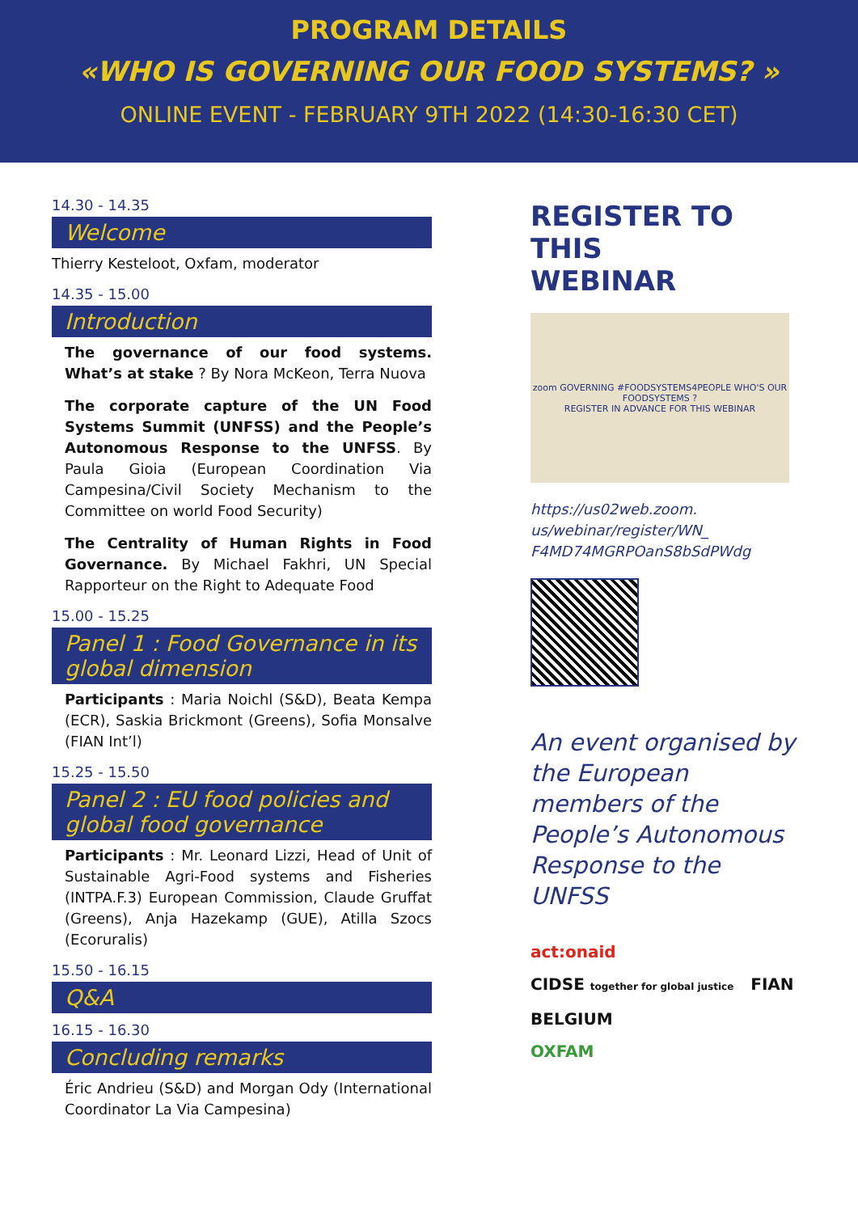PROGRAM DETAILS
«WHO IS GOVERNING OUR FOOD SYSTEMS? »
ONLINE EVENT - FEBRUARY 9TH 2022 (14:30-16:30 CET)
14.30 - 14.35
Welcome
Thierry Kesteloot, Oxfam, moderator
14.35 - 15.00
Introduction
The governance of our food systems. What’s at stake ? By Nora McKeon, Terra Nuova
The corporate capture of the UN Food Systems Summit (UNFSS) and the People’s Autonomous Response to the UNFSS. By Paula Gioia (European Coordination Via Campesina/Civil Society Mechanism to the Committee on world Food Security)
The Centrality of Human Rights in Food Governance. By Michael Fakhri, UN Special Rapporteur on the Right to Adequate Food
15.00 - 15.25
Panel 1 : Food Governance in its global dimension
Participants : Maria Noichl (S&D), Beata Kempa (ECR), Saskia Brickmont (Greens), Sofia Monsalve (FIAN Int’l)
15.25 - 15.50
Panel 2 : EU food policies and global food governance
Participants : Mr. Leonard Lizzi, Head of Unit of Sustainable Agri-Food systems and Fisheries (INTPA.F.3) European Commission, Claude Gruffat (Greens), Anja Hazekamp (GUE), Atilla Szocs (Ecoruralis)
15.50 - 16.15
Q&A
16.15 - 16.30
Concluding remarks
Éric Andrieu (S&D) and Morgan Ody (International Coordinator La Via Campesina)
REGISTER TO THIS
WEBINAR
zoom GOVERNING #FOODSYSTEMS4PEOPLE WHO'S OUR FOODSYSTEMS ?
REGISTER IN ADVANCE FOR THIS WEBINAR
https://us02web.zoom.
us/webinar/register/WN_
F4MD74MGRPOanS8bSdPWdg
An event organised by the European members of the People’s Autonomous Response to the UNFSS
act:onaid
CIDSE together for global justice FIAN BELGIUM
OXFAM